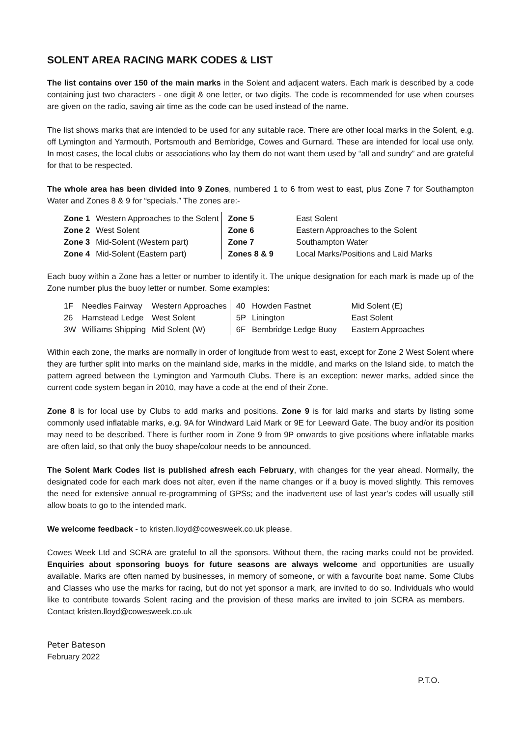SOLENT AREA RACING MARK CODES & LIST
The list contains over 150 of the main marks in the Solent and adjacent waters. Each mark is described by a code containing just two characters - one digit & one letter, or two digits. The code is recommended for use when courses are given on the radio, saving air time as the code can be used instead of the name.
The list shows marks that are intended to be used for any suitable race. There are other local marks in the Solent, e.g. off Lymington and Yarmouth, Portsmouth and Bembridge, Cowes and Gurnard. These are intended for local use only. In most cases, the local clubs or associations who lay them do not want them used by “all and sundry” and are grateful for that to be respected.
The whole area has been divided into 9 Zones, numbered 1 to 6 from west to east, plus Zone 7 for Southampton Water and Zones 8 & 9 for “specials.” The zones are:-
| Zone 1 | Western Approaches to the Solent | Zone 5 | East Solent |
| Zone 2 | West Solent | Zone 6 | Eastern Approaches to the Solent |
| Zone 3 | Mid-Solent (Western part) | Zone 7 | Southampton Water |
| Zone 4 | Mid-Solent (Eastern part) | Zones 8 & 9 | Local Marks/Positions and Laid Marks |
Each buoy within a Zone has a letter or number to identify it. The unique designation for each mark is made up of the Zone number plus the buoy letter or number. Some examples:
| 1F | Needles Fairway | Western Approaches | 40 | Howden Fastnet | Mid Solent (E) |
| 26 | Hamstead Ledge | West Solent | 5P | Linington | East Solent |
| 3W | Williams Shipping | Mid Solent (W) | 6F | Bembridge Ledge Buoy | Eastern Approaches |
Within each zone, the marks are normally in order of longitude from west to east, except for Zone 2 West Solent where they are further split into marks on the mainland side, marks in the middle, and marks on the Island side, to match the pattern agreed between the Lymington and Yarmouth Clubs. There is an exception: newer marks, added since the current code system began in 2010, may have a code at the end of their Zone.
Zone 8 is for local use by Clubs to add marks and positions. Zone 9 is for laid marks and starts by listing some commonly used inflatable marks, e.g. 9A for Windward Laid Mark or 9E for Leeward Gate. The buoy and/or its position may need to be described. There is further room in Zone 9 from 9P onwards to give positions where inflatable marks are often laid, so that only the buoy shape/colour needs to be announced.
The Solent Mark Codes list is published afresh each February, with changes for the year ahead. Normally, the designated code for each mark does not alter, even if the name changes or if a buoy is moved slightly. This removes the need for extensive annual re-programming of GPSs; and the inadvertent use of last year’s codes will usually still allow boats to go to the intended mark.
We welcome feedback - to kristen.lloyd@cowesweek.co.uk please.
Cowes Week Ltd and SCRA are grateful to all the sponsors. Without them, the racing marks could not be provided. Enquiries about sponsoring buoys for future seasons are always welcome and opportunities are usually available. Marks are often named by businesses, in memory of someone, or with a favourite boat name. Some Clubs and Classes who use the marks for racing, but do not yet sponsor a mark, are invited to do so. Individuals who would like to contribute towards Solent racing and the provision of these marks are invited to join SCRA as members. Contact kristen.lloyd@cowesweek.co.uk
Peter Bateson
February 2022
P.T.O.